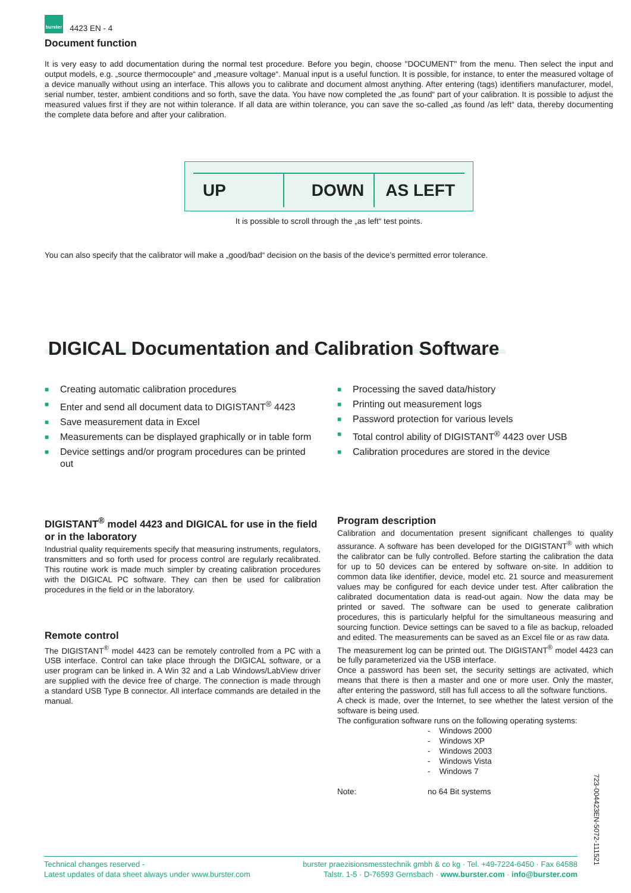burster 4423 EN - 4
Document function
It is very easy to add documentation during the normal test procedure. Before you begin, choose "DOCUMENT" from the menu. Then select the input and output models, e.g. „source thermocouple“ and „measure voltage“. Manual input is a useful function. It is possible, for instance, to enter the measured voltage of a device manually without using an interface. This allows you to calibrate and document almost anything. After entering (tags) identifiers manufacturer, model, serial number, tester, ambient conditions and so forth, save the data. You have now completed the „as found“ part of your calibration. It is possible to adjust the measured values first if they are not within tolerance. If all data are within tolerance, you can save the so-called „as found /as left“ data, thereby documenting the complete data before and after your calibration.
UP DOWN AS LEFT
It is possible to scroll through the „as left“ test points.
You can also specify that the calibrator will make a „good/bad“ decision on the basis of the device’s permitted error tolerance.
DIGICAL Documentation and Calibration Software
■ Creating automatic calibration procedures
■ Enter and send all document data to DIGISTANT<sup>®</sup> 4423
■ Save measurement data in Excel
■ Measurements can be displayed graphically or in table form
■ Device settings and/or program procedures can be printed out
■ Processing the saved data/history
■ Printing out measurement logs
■ Password protection for various levels
■ Total control ability of DIGISTANT<sup>®</sup> 4423 over USB
■ Calibration procedures are stored in the device
DIGISTANT<sup>®</sup> model 4423 and DIGICAL for use in the field or in the laboratory
Industrial quality requirements specify that measuring instruments, regulators, transmitters and so forth used for process control are regularly recalibrated. This routine work is made much simpler by creating calibration procedures with the DIGICAL PC software. They can then be used for calibration procedures in the field or in the laboratory.
Remote control
The DIGISTANT<sup>®</sup> model 4423 can be remotely controlled from a PC with a USB interface. Control can take place through the DIGICAL software, or a user program can be linked in. A Win 32 and a Lab Windows/LabView driver are supplied with the device free of charge. The connection is made through a standard USB Type B connector. All interface commands are detailed in the manual.
Program description
Calibration and documentation present significant challenges to quality assurance. A software has been developed for the DIGISTANT<sup>®</sup> with which the calibrator can be fully controlled. Before starting the calibration the data for up to 50 devices can be entered by software on-site. In addition to common data like identifier, device, model etc. 21 source and measurement values may be configured for each device under test. After calibration the calibrated documentation data is read-out again. Now the data may be printed or saved. The software can be used to generate calibration procedures, this is particularly helpful for the simultaneous measuring and sourcing function. Device settings can be saved to a file as backup, reloaded and edited. The measurements can be saved as an Excel file or as raw data.
The measurement log can be printed out. The DIGISTANT<sup>®</sup> model 4423 can be fully parameterized via the USB interface.
Once a password has been set, the security settings are activated, which means that there is then a master and one or more user. Only the master, after entering the password, still has full access to all the software functions.
A check is made, over the Internet, to see whether the latest version of the software is being used.
The configuration software runs on the following operating systems:
- Windows 2000
- Windows XP
- Windows 2003
- Windows Vista
- Windows 7
Note: no 64 Bit systems
Technical changes reserved -
Latest updates of data sheet always under www.burster.com
burster praezisionsmesstechnik gmbh & co kg · Tel. +49-7224-6450 · Fax 64588
Talstr. 1-5 · D-76593 Gernsbach · www.burster.com · info@burster.com
723-004423EN-5072-111521